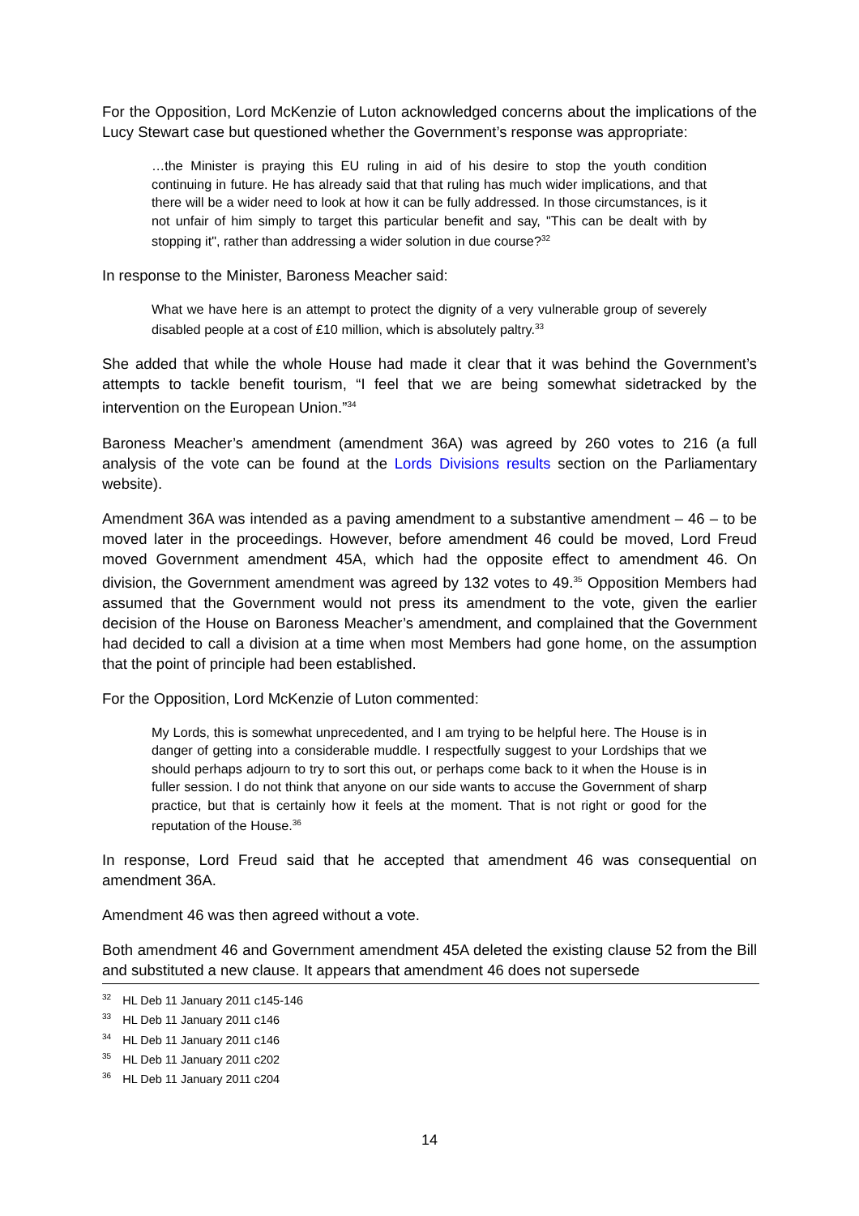For the Opposition, Lord McKenzie of Luton acknowledged concerns about the implications of the Lucy Stewart case but questioned whether the Government’s response was appropriate:
…the Minister is praying this EU ruling in aid of his desire to stop the youth condition continuing in future. He has already said that that ruling has much wider implications, and that there will be a wider need to look at how it can be fully addressed. In those circumstances, is it not unfair of him simply to target this particular benefit and say, "This can be dealt with by stopping it", rather than addressing a wider solution in due course?<sup>32</sup>
In response to the Minister, Baroness Meacher said:
What we have here is an attempt to protect the dignity of a very vulnerable group of severely disabled people at a cost of £10 million, which is absolutely paltry.<sup>33</sup>
She added that while the whole House had made it clear that it was behind the Government’s attempts to tackle benefit tourism, “I feel that we are being somewhat sidetracked by the intervention on the European Union.”<sup>34</sup>
Baroness Meacher’s amendment (amendment 36A) was agreed by 260 votes to 216 (a full analysis of the vote can be found at the Lords Divisions results section on the Parliamentary website).
Amendment 36A was intended as a paving amendment to a substantive amendment – 46 – to be moved later in the proceedings. However, before amendment 46 could be moved, Lord Freud moved Government amendment 45A, which had the opposite effect to amendment 46. On division, the Government amendment was agreed by 132 votes to 49.<sup>35</sup> Opposition Members had assumed that the Government would not press its amendment to the vote, given the earlier decision of the House on Baroness Meacher’s amendment, and complained that the Government had decided to call a division at a time when most Members had gone home, on the assumption that the point of principle had been established.
For the Opposition, Lord McKenzie of Luton commented:
My Lords, this is somewhat unprecedented, and I am trying to be helpful here. The House is in danger of getting into a considerable muddle. I respectfully suggest to your Lordships that we should perhaps adjourn to try to sort this out, or perhaps come back to it when the House is in fuller session. I do not think that anyone on our side wants to accuse the Government of sharp practice, but that is certainly how it feels at the moment. That is not right or good for the reputation of the House.<sup>36</sup>
In response, Lord Freud said that he accepted that amendment 46 was consequential on amendment 36A.
Amendment 46 was then agreed without a vote.
Both amendment 46 and Government amendment 45A deleted the existing clause 52 from the Bill and substituted a new clause. It appears that amendment 46 does not supersede
<sup>32</sup> HL Deb 11 January 2011 c145-146
<sup>33</sup> HL Deb 11 January 2011 c146
<sup>34</sup> HL Deb 11 January 2011 c146
<sup>35</sup> HL Deb 11 January 2011 c202
<sup>36</sup> HL Deb 11 January 2011 c204
14